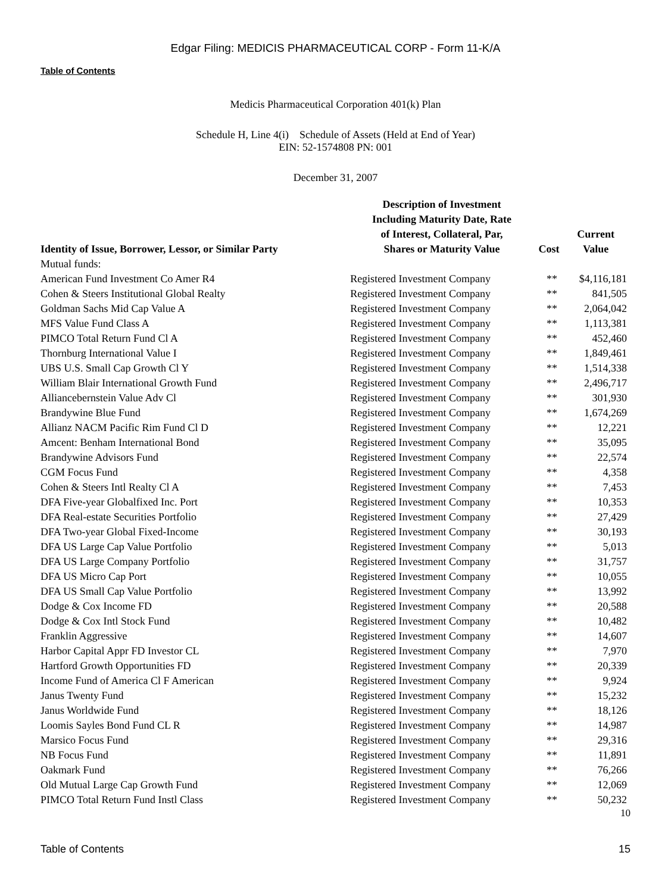Edgar Filing: MEDICIS PHARMACEUTICAL CORP - Form 11-K/A
Table of Contents
Medicis Pharmaceutical Corporation 401(k) Plan
Schedule H, Line 4(i) Schedule of Assets (Held at End of Year)
EIN: 52-1574808 PN: 001
December 31, 2007
| Identity of Issue, Borrower, Lessor, or Similar Party | Description of Investment Including Maturity Date, Rate of Interest, Collateral, Par, Shares or Maturity Value | Cost | Current Value |
| --- | --- | --- | --- |
| Mutual funds: | | | |
| American Fund Investment Co Amer R4 | Registered Investment Company | ** | $4,116,181 |
| Cohen & Steers Institutional Global Realty | Registered Investment Company | ** | 841,505 |
| Goldman Sachs Mid Cap Value A | Registered Investment Company | ** | 2,064,042 |
| MFS Value Fund Class A | Registered Investment Company | ** | 1,113,381 |
| PIMCO Total Return Fund Cl A | Registered Investment Company | ** | 452,460 |
| Thornburg International Value I | Registered Investment Company | ** | 1,849,461 |
| UBS U.S. Small Cap Growth Cl Y | Registered Investment Company | ** | 1,514,338 |
| William Blair International Growth Fund | Registered Investment Company | ** | 2,496,717 |
| Alliancebernstein Value Adv Cl | Registered Investment Company | ** | 301,930 |
| Brandywine Blue Fund | Registered Investment Company | ** | 1,674,269 |
| Allianz NACM Pacific Rim Fund Cl D | Registered Investment Company | ** | 12,221 |
| Amcent: Benham International Bond | Registered Investment Company | ** | 35,095 |
| Brandywine Advisors Fund | Registered Investment Company | ** | 22,574 |
| CGM Focus Fund | Registered Investment Company | ** | 4,358 |
| Cohen & Steers Intl Realty Cl A | Registered Investment Company | ** | 7,453 |
| DFA Five-year Globalfixed Inc. Port | Registered Investment Company | ** | 10,353 |
| DFA Real-estate Securities Portfolio | Registered Investment Company | ** | 27,429 |
| DFA Two-year Global Fixed-Income | Registered Investment Company | ** | 30,193 |
| DFA US Large Cap Value Portfolio | Registered Investment Company | ** | 5,013 |
| DFA US Large Company Portfolio | Registered Investment Company | ** | 31,757 |
| DFA US Micro Cap Port | Registered Investment Company | ** | 10,055 |
| DFA US Small Cap Value Portfolio | Registered Investment Company | ** | 13,992 |
| Dodge & Cox Income FD | Registered Investment Company | ** | 20,588 |
| Dodge & Cox Intl Stock Fund | Registered Investment Company | ** | 10,482 |
| Franklin Aggressive | Registered Investment Company | ** | 14,607 |
| Harbor Capital Appr FD Investor CL | Registered Investment Company | ** | 7,970 |
| Hartford Growth Opportunities FD | Registered Investment Company | ** | 20,339 |
| Income Fund of America Cl F American | Registered Investment Company | ** | 9,924 |
| Janus Twenty Fund | Registered Investment Company | ** | 15,232 |
| Janus Worldwide Fund | Registered Investment Company | ** | 18,126 |
| Loomis Sayles Bond Fund CL R | Registered Investment Company | ** | 14,987 |
| Marsico Focus Fund | Registered Investment Company | ** | 29,316 |
| NB Focus Fund | Registered Investment Company | ** | 11,891 |
| Oakmark Fund | Registered Investment Company | ** | 76,266 |
| Old Mutual Large Cap Growth Fund | Registered Investment Company | ** | 12,069 |
| PIMCO Total Return Fund Instl Class | Registered Investment Company | ** | 50,232 |
10
Table of Contents 15